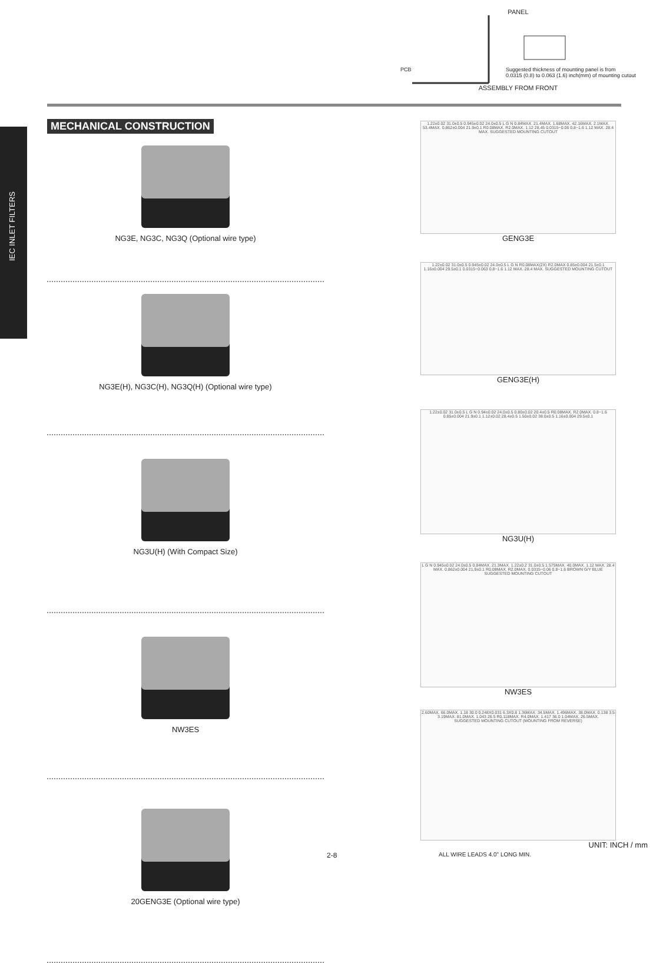PANEL
PCB Suggested thickness of mounting panel is from
0.0315 (0.8) to 0.063 (1.6) inch(mm) of mounting cutout
ASSEMBLY FROM FRONT
IEC INLET FILTERS
MECHANICAL CONSTRUCTION
NG3E, NG3C, NG3Q (Optional wire type)
NG3E(H), NG3C(H), NG3Q(H) (Optional wire type)
NG3U(H) (With Compact Size)
NW3ES
20GENG3E (Optional wire type)
1.22±0.02 31.0±0.5 0.945±0.02 24.0±0.5 L G N 0.84MAX. 21.4MAX. 1.68MAX. 42.16MAX. 2.1MAX. 53.4MAX. 0.862±0.004 21.9±0.1 R0.08MAX. R2.0MAX. 1.12 28.45 0.0315~0.06 0.8~1.6 1.12 MAX. 28.4 MAX. SUGGESTED MOUNTING CUTOUT
GENG3E
1.22±0.02 31.0±0.5 0.945±0.02 24.0±0.5 L G N R0.08MAX(2X) R2.0MAX 0.85±0.004 21.5±0.1 1.16±0.004 29.5±0.1 0.0315~0.063 0.8~1.6 1.12 MAX. 28.4 MAX. SUGGESTED MOUNTING CUTOUT
GENG3E(H)
1.22±0.02 31.0±0.5 L G N 0.94±0.02 24.0±0.5 0.80±0.02 20.4±0.5 R0.08MAX. R2.0MAX. 0.8~1.6 0.85±0.004 21.9±0.1 1.12±0.02 28.4±0.5 1.50±0.02 38.0±0.5 1.16±0.004 29.5±0.1
NG3U(H)
L G N 0.945±0.02 24.0±0.5 0.84MAX. 21.3MAX. 1.22±0.2 31.0±0.5 1.575MAX. 40.0MAX. 1.12 MAX. 28.4 MAX. 0.862±0.004 21.9±0.1 R0.08MAX. R2.0MAX. 0.0315~0.06 0.8~1.6 BROWN G/Y BLUE SUGGESTED MOUNTING CUTOUT
NW3ES
2.60MAX. 66.0MAX. 1.18 30.0 0.248X0.031 6.3X0.8 1.36MAX. 34.5MAX. 1.496MAX. 38.0MAX. 0.138 3.5 3.19MAX. 81.0MAX. 1.043 26.5 R0.118MAX. R4.0MAX. 1.417 36.0 1.04MAX. 26.5MAX.
SUGGESTED MOUNTING CUTOUT (MOUNTING FROM REVERSE)
UNIT: INCH / mm
2-8 ALL WIRE LEADS 4.0" LONG MIN.